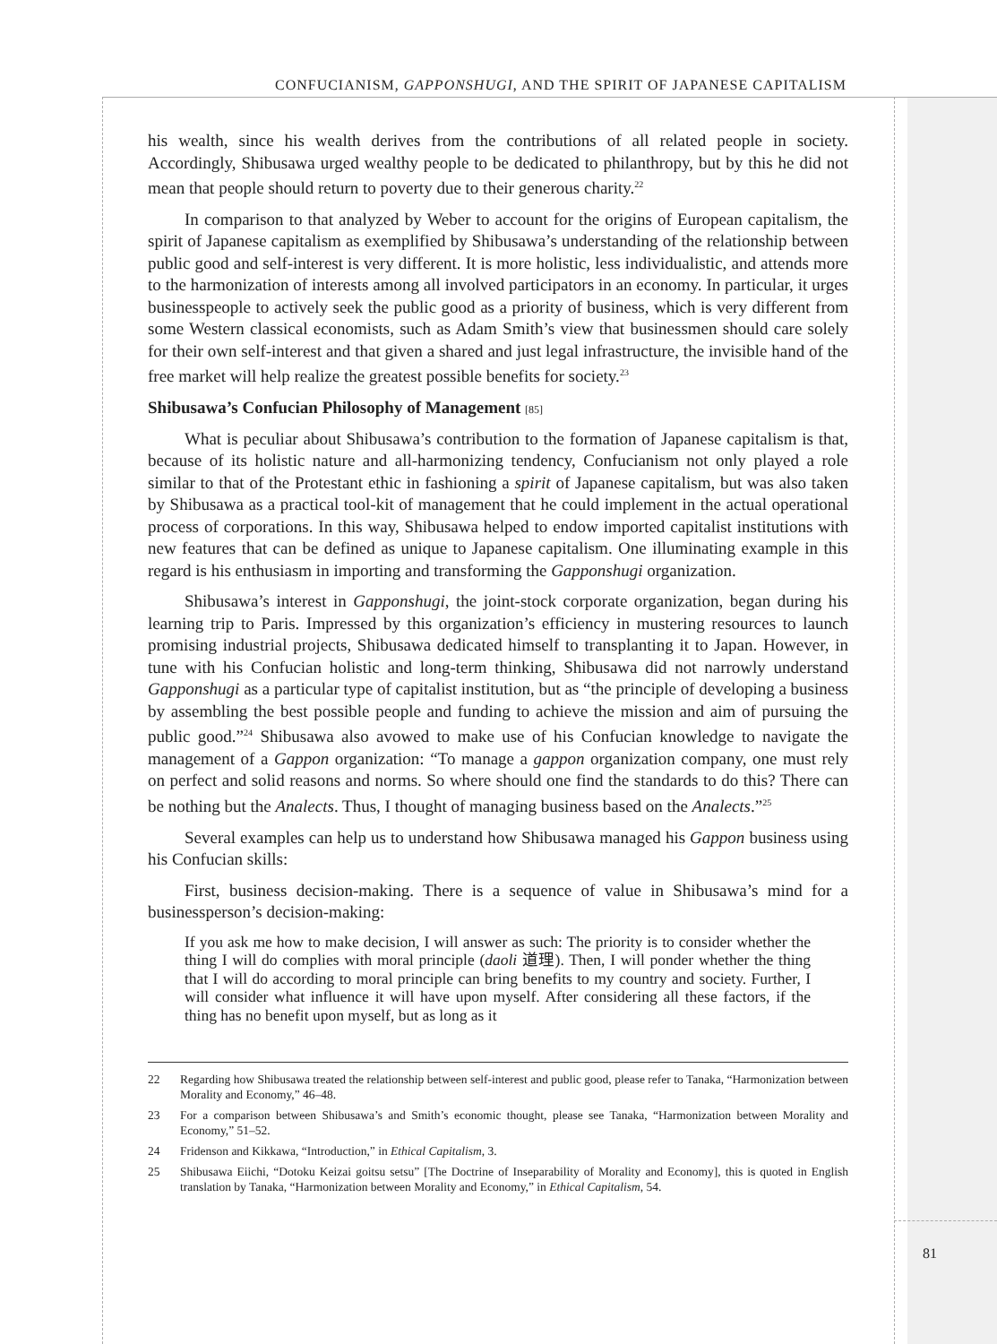CONFUCIANISM, GAPPONSHUGI, AND THE SPIRIT OF JAPANESE CAPITALISM
his wealth, since his wealth derives from the contributions of all related people in society. Accordingly, Shibusawa urged wealthy people to be dedicated to philanthropy, but by this he did not mean that people should return to poverty due to their generous charity.<sup>22</sup>
In comparison to that analyzed by Weber to account for the origins of European capitalism, the spirit of Japanese capitalism as exemplified by Shibusawa’s understanding of the relationship between public good and self-interest is very different. It is more holistic, less individualistic, and attends more to the harmonization of interests among all involved participators in an economy. In particular, it urges businesspeople to actively seek the public good as a priority of business, which is very different from some Western classical economists, such as Adam Smith’s view that businessmen should care solely for their own self-interest and that given a shared and just legal infrastructure, the invisible hand of the free market will help realize the greatest possible benefits for society.<sup>23</sup>
Shibusawa’s Confucian Philosophy of Management [85]
What is peculiar about Shibusawa’s contribution to the formation of Japanese capitalism is that, because of its holistic nature and all-harmonizing tendency, Confucianism not only played a role similar to that of the Protestant ethic in fashioning a spirit of Japanese capitalism, but was also taken by Shibusawa as a practical tool-kit of management that he could implement in the actual operational process of corporations. In this way, Shibusawa helped to endow imported capitalist institutions with new features that can be defined as unique to Japanese capitalism. One illuminating example in this regard is his enthusiasm in importing and transforming the Gapponshugi organization.
Shibusawa’s interest in Gapponshugi, the joint-stock corporate organization, began during his learning trip to Paris. Impressed by this organization’s efficiency in mustering resources to launch promising industrial projects, Shibusawa dedicated himself to transplanting it to Japan. However, in tune with his Confucian holistic and long-term thinking, Shibusawa did not narrowly understand Gapponshugi as a particular type of capitalist institution, but as “the principle of developing a business by assembling the best possible people and funding to achieve the mission and aim of pursuing the public good.”<sup>24</sup> Shibusawa also avowed to make use of his Confucian knowledge to navigate the management of a Gappon organization: “To manage a gappon organization company, one must rely on perfect and solid reasons and norms. So where should one find the standards to do this? There can be nothing but the Analects. Thus, I thought of managing business based on the Analects.”<sup>25</sup>
Several examples can help us to understand how Shibusawa managed his Gappon business using his Confucian skills:
First, business decision-making. There is a sequence of value in Shibusawa’s mind for a businessperson’s decision-making:
If you ask me how to make decision, I will answer as such: The priority is to consider whether the thing I will do complies with moral principle (daoli 道理). Then, I will ponder whether the thing that I will do according to moral principle can bring benefits to my country and society. Further, I will consider what influence it will have upon myself. After considering all these factors, if the thing has no benefit upon myself, but as long as it
22 Regarding how Shibusawa treated the relationship between self-interest and public good, please refer to Tanaka, “Harmonization between Morality and Economy,” 46–48.
23 For a comparison between Shibusawa’s and Smith’s economic thought, please see Tanaka, “Harmonization between Morality and Economy,” 51–52.
24 Fridenson and Kikkawa, “Introduction,” in Ethical Capitalism, 3.
25 Shibusawa Eiichi, “Dotoku Keizai goitsu setsu” [The Doctrine of Inseparability of Morality and Economy], this is quoted in English translation by Tanaka, “Harmonization between Morality and Economy,” in Ethical Capitalism, 54.
81